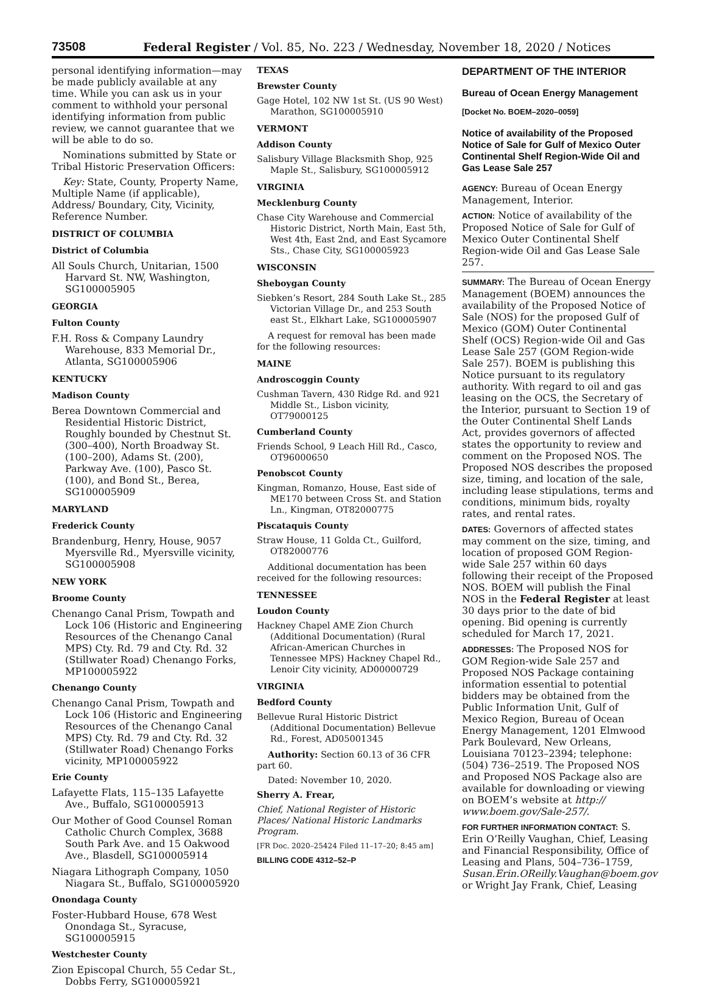73508 Federal Register / Vol. 85, No. 223 / Wednesday, November 18, 2020 / Notices
personal identifying information—may be made publicly available at any time. While you can ask us in your comment to withhold your personal identifying information from public review, we cannot guarantee that we will be able to do so.
Nominations submitted by State or Tribal Historic Preservation Officers:
Key: State, County, Property Name, Multiple Name (if applicable), Address/ Boundary, City, Vicinity, Reference Number.
DISTRICT OF COLUMBIA
District of Columbia
All Souls Church, Unitarian, 1500 Harvard St. NW, Washington, SG100005905
GEORGIA
Fulton County
F.H. Ross & Company Laundry Warehouse, 833 Memorial Dr., Atlanta, SG100005906
KENTUCKY
Madison County
Berea Downtown Commercial and Residential Historic District, Roughly bounded by Chestnut St. (300–400), North Broadway St. (100–200), Adams St. (200), Parkway Ave. (100), Pasco St. (100), and Bond St., Berea, SG100005909
MARYLAND
Frederick County
Brandenburg, Henry, House, 9057 Myersville Rd., Myersville vicinity, SG100005908
NEW YORK
Broome County
Chenango Canal Prism, Towpath and Lock 106 (Historic and Engineering Resources of the Chenango Canal MPS) Cty. Rd. 79 and Cty. Rd. 32 (Stillwater Road) Chenango Forks, MP100005922
Chenango County
Chenango Canal Prism, Towpath and Lock 106 (Historic and Engineering Resources of the Chenango Canal MPS) Cty. Rd. 79 and Cty. Rd. 32 (Stillwater Road) Chenango Forks vicinity, MP100005922
Erie County
Lafayette Flats, 115–135 Lafayette Ave., Buffalo, SG100005913
Our Mother of Good Counsel Roman Catholic Church Complex, 3688 South Park Ave. and 15 Oakwood Ave., Blasdell, SG100005914
Niagara Lithograph Company, 1050 Niagara St., Buffalo, SG100005920
Onondaga County
Foster-Hubbard House, 678 West Onondaga St., Syracuse, SG100005915
Westchester County
Zion Episcopal Church, 55 Cedar St., Dobbs Ferry, SG100005921
TEXAS
Brewster County
Gage Hotel, 102 NW 1st St. (US 90 West) Marathon, SG100005910
VERMONT
Addison County
Salisbury Village Blacksmith Shop, 925 Maple St., Salisbury, SG100005912
VIRGINIA
Mecklenburg County
Chase City Warehouse and Commercial Historic District, North Main, East 5th, West 4th, East 2nd, and East Sycamore Sts., Chase City, SG100005923
WISCONSIN
Sheboygan County
Siebken’s Resort, 284 South Lake St., 285 Victorian Village Dr., and 253 South east St., Elkhart Lake, SG100005907
A request for removal has been made for the following resources:
MAINE
Androscoggin County
Cushman Tavern, 430 Ridge Rd. and 921 Middle St., Lisbon vicinity, OT79000125
Cumberland County
Friends School, 9 Leach Hill Rd., Casco, OT96000650
Penobscot County
Kingman, Romanzo, House, East side of ME170 between Cross St. and Station Ln., Kingman, OT82000775
Piscataquis County
Straw House, 11 Golda Ct., Guilford, OT82000776
Additional documentation has been received for the following resources:
TENNESSEE
Loudon County
Hackney Chapel AME Zion Church (Additional Documentation) (Rural African-American Churches in Tennessee MPS) Hackney Chapel Rd., Lenoir City vicinity, AD00000729
VIRGINIA
Bedford County
Bellevue Rural Historic District (Additional Documentation) Bellevue Rd., Forest, AD05001345
Authority: Section 60.13 of 36 CFR part 60.
Dated: November 10, 2020.
Sherry A. Frear,
Chief, National Register of Historic Places/ National Historic Landmarks Program.
[FR Doc. 2020–25424 Filed 11–17–20; 8:45 am]
BILLING CODE 4312–52–P
DEPARTMENT OF THE INTERIOR
Bureau of Ocean Energy Management
[Docket No. BOEM–2020–0059]
Notice of availability of the Proposed Notice of Sale for Gulf of Mexico Outer Continental Shelf Region-Wide Oil and Gas Lease Sale 257
AGENCY: Bureau of Ocean Energy Management, Interior.
ACTION: Notice of availability of the Proposed Notice of Sale for Gulf of Mexico Outer Continental Shelf Region-wide Oil and Gas Lease Sale 257.
SUMMARY: The Bureau of Ocean Energy Management (BOEM) announces the availability of the Proposed Notice of Sale (NOS) for the proposed Gulf of Mexico (GOM) Outer Continental Shelf (OCS) Region-wide Oil and Gas Lease Sale 257 (GOM Region-wide Sale 257). BOEM is publishing this Notice pursuant to its regulatory authority. With regard to oil and gas leasing on the OCS, the Secretary of the Interior, pursuant to Section 19 of the Outer Continental Shelf Lands Act, provides governors of affected states the opportunity to review and comment on the Proposed NOS. The Proposed NOS describes the proposed size, timing, and location of the sale, including lease stipulations, terms and conditions, minimum bids, royalty rates, and rental rates.
DATES: Governors of affected states may comment on the size, timing, and location of proposed GOM Region-wide Sale 257 within 60 days following their receipt of the Proposed NOS. BOEM will publish the Final NOS in the Federal Register at least 30 days prior to the date of bid opening. Bid opening is currently scheduled for March 17, 2021.
ADDRESSES: The Proposed NOS for GOM Region-wide Sale 257 and Proposed NOS Package containing information essential to potential bidders may be obtained from the Public Information Unit, Gulf of Mexico Region, Bureau of Ocean Energy Management, 1201 Elmwood Park Boulevard, New Orleans, Louisiana 70123–2394; telephone: (504) 736–2519. The Proposed NOS and Proposed NOS Package also are available for downloading or viewing on BOEM’s website at http:// www.boem.gov/Sale-257/.
FOR FURTHER INFORMATION CONTACT: S. Erin O’Reilly Vaughan, Chief, Leasing and Financial Responsibility, Office of Leasing and Plans, 504–736–1759, Susan.Erin.OReilly.Vaughan@boem.gov or Wright Jay Frank, Chief, Leasing